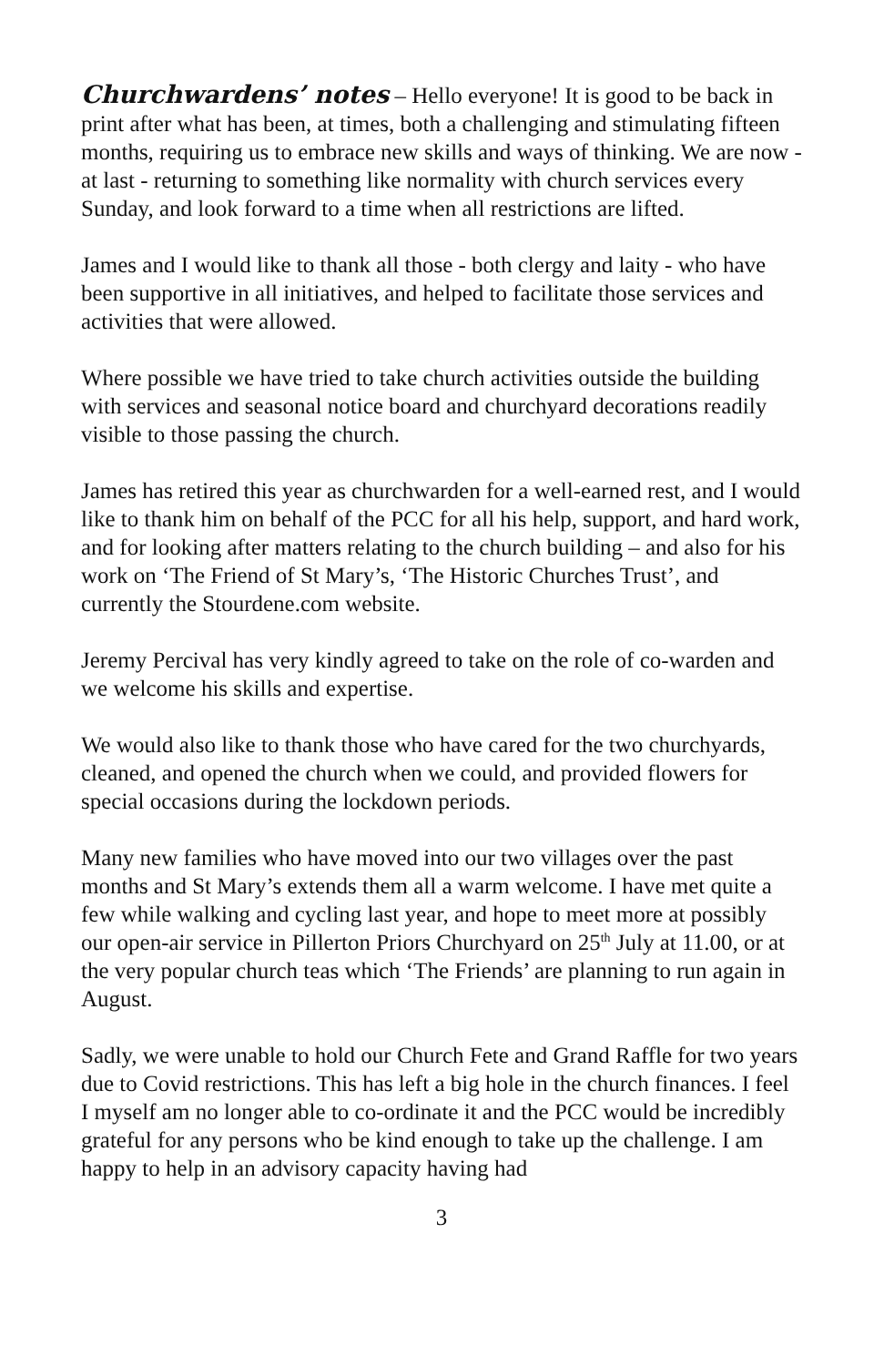Churchwardens’ notes – Hello everyone! It is good to be back in print after what has been, at times, both a challenging and stimulating fifteen months, requiring us to embrace new skills and ways of thinking. We are now - at last - returning to something like normality with church services every Sunday, and look forward to a time when all restrictions are lifted.
James and I would like to thank all those - both clergy and laity - who have been supportive in all initiatives, and helped to facilitate those services and activities that were allowed.
Where possible we have tried to take church activities outside the building with services and seasonal notice board and churchyard decorations readily visible to those passing the church.
James has retired this year as churchwarden for a well-earned rest, and I would like to thank him on behalf of the PCC for all his help, support, and hard work, and for looking after matters relating to the church building – and also for his work on ‘The Friend of St Mary’s, ‘The Historic Churches Trust’, and currently the Stourdene.com website.
Jeremy Percival has very kindly agreed to take on the role of co-warden and we welcome his skills and expertise.
We would also like to thank those who have cared for the two churchyards, cleaned, and opened the church when we could, and provided flowers for special occasions during the lockdown periods.
Many new families who have moved into our two villages over the past months and St Mary’s extends them all a warm welcome. I have met quite a few while walking and cycling last year, and hope to meet more at possibly our open-air service in Pillerton Priors Churchyard on 25<sup>th</sup> July at 11.00, or at the very popular church teas which ‘The Friends’ are planning to run again in August.
Sadly, we were unable to hold our Church Fete and Grand Raffle for two years due to Covid restrictions. This has left a big hole in the church finances. I feel I myself am no longer able to co-ordinate it and the PCC would be incredibly grateful for any persons who be kind enough to take up the challenge. I am happy to help in an advisory capacity having had
3